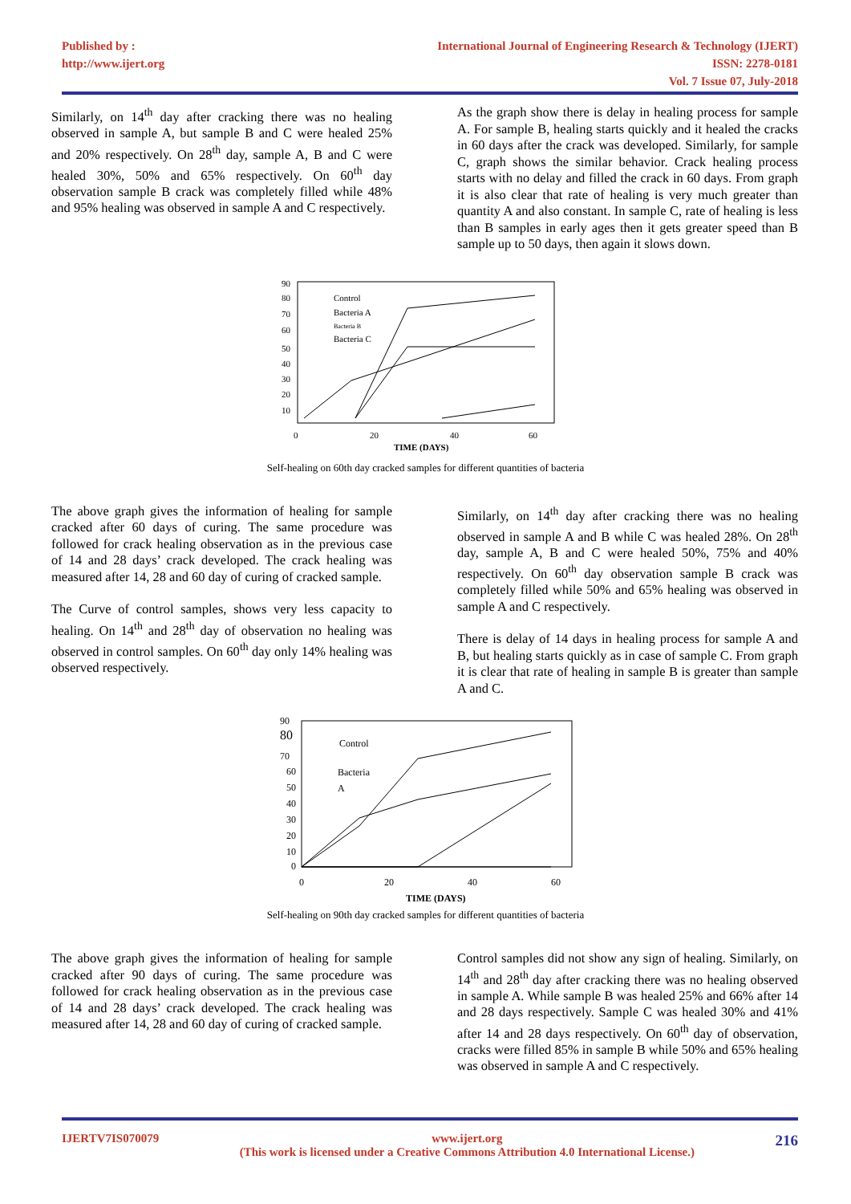Published by :
http://www.ijert.org
International Journal of Engineering Research & Technology (IJERT)
ISSN: 2278-0181
Vol. 7 Issue 07, July-2018
Similarly, on 14<sup>th</sup> day after cracking there was no healing observed in sample A, but sample B and C were healed 25% and 20% respectively. On 28<sup>th</sup> day, sample A, B and C were healed 30%, 50% and 65% respectively. On 60<sup>th</sup> day observation sample B crack was completely filled while 48% and 95% healing was observed in sample A and C respectively.
As the graph show there is delay in healing process for sample A. For sample B, healing starts quickly and it healed the cracks in 60 days after the crack was developed. Similarly, for sample C, graph shows the similar behavior. Crack healing process starts with no delay and filled the crack in 60 days. From graph it is also clear that rate of healing is very much greater than quantity A and also constant. In sample C, rate of healing is less than B samples in early ages then it gets greater speed than B sample up to 50 days, then again it slows down.
90
80
70
60
50
40
30
20
10
0
20
40
60
TIME (DAYS)
Control
Bacteria A
Bacteria B
Bacteria C
Self-healing on 60th day cracked samples for different quantities of bacteria
The above graph gives the information of healing for sample cracked after 60 days of curing. The same procedure was followed for crack healing observation as in the previous case of 14 and 28 days’ crack developed. The crack healing was measured after 14, 28 and 60 day of curing of cracked sample.
The Curve of control samples, shows very less capacity to healing. On 14<sup>th</sup> and 28<sup>th</sup> day of observation no healing was observed in control samples. On 60<sup>th</sup> day only 14% healing was observed respectively.
Similarly, on 14<sup>th</sup> day after cracking there was no healing observed in sample A and B while C was healed 28%. On 28<sup>th</sup> day, sample A, B and C were healed 50%, 75% and 40% respectively. On 60<sup>th</sup> day observation sample B crack was completely filled while 50% and 65% healing was observed in sample A and C respectively.
There is delay of 14 days in healing process for sample A and B, but healing starts quickly as in case of sample C. From graph it is clear that rate of healing in sample B is greater than sample A and C.
90
80
70
60
50
40
30
20
10
0
0
20
40
60
TIME (DAYS)
Control
Bacteria
A
Self-healing on 90th day cracked samples for different quantities of bacteria
The above graph gives the information of healing for sample cracked after 90 days of curing. The same procedure was followed for crack healing observation as in the previous case of 14 and 28 days’ crack developed. The crack healing was measured after 14, 28 and 60 day of curing of cracked sample.
Control samples did not show any sign of healing. Similarly, on 14<sup>th</sup> and 28<sup>th</sup> day after cracking there was no healing observed in sample A. While sample B was healed 25% and 66% after 14 and 28 days respectively. Sample C was healed 30% and 41% after 14 and 28 days respectively. On 60<sup>th</sup> day of observation, cracks were filled 85% in sample B while 50% and 65% healing was observed in sample A and C respectively.
IJERTV7IS070079 www.ijert.org
(This work is licensed under a Creative Commons Attribution 4.0 International License.) 216